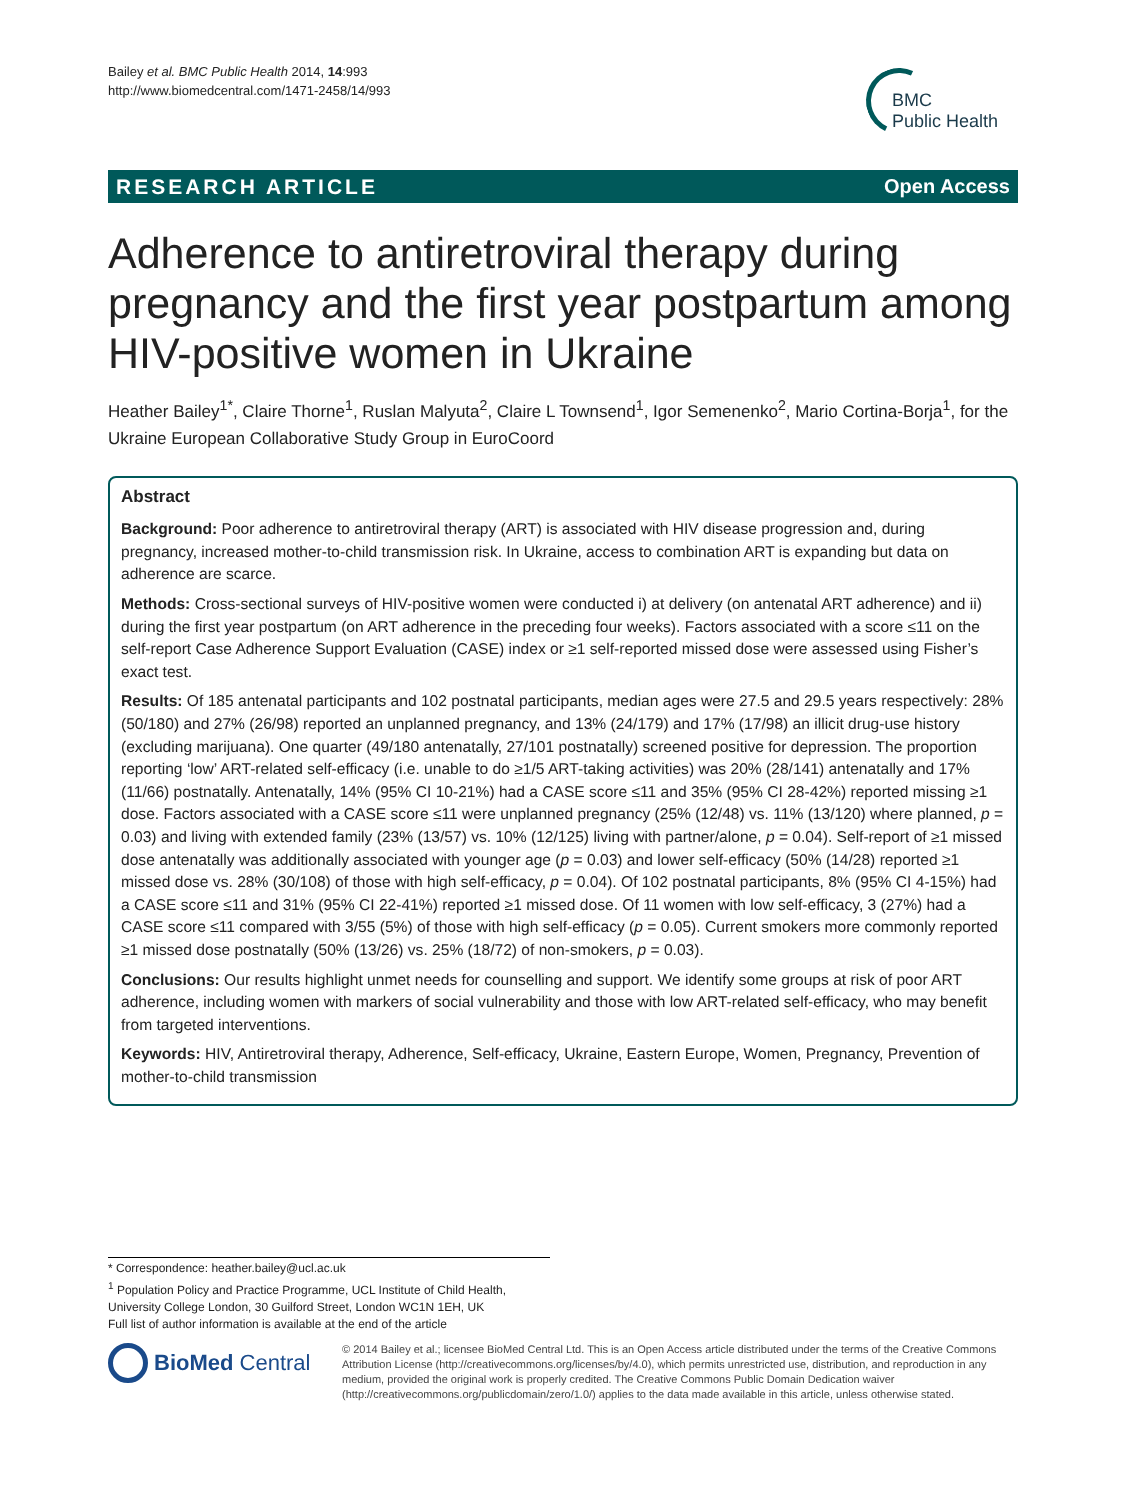Bailey et al. BMC Public Health 2014, 14:993
http://www.biomedcentral.com/1471-2458/14/993
BMC
Public Health
RESEARCH ARTICLE Open Access
Adherence to antiretroviral therapy during pregnancy and the first year postpartum among HIV-positive women in Ukraine
Heather Bailey<sup>1*</sup>, Claire Thorne<sup>1</sup>, Ruslan Malyuta<sup>2</sup>, Claire L Townsend<sup>1</sup>, Igor Semenenko<sup>2</sup>, Mario Cortina-Borja<sup>1</sup>, for the Ukraine European Collaborative Study Group in EuroCoord
Abstract
Background: Poor adherence to antiretroviral therapy (ART) is associated with HIV disease progression and, during pregnancy, increased mother-to-child transmission risk. In Ukraine, access to combination ART is expanding but data on adherence are scarce.
Methods: Cross-sectional surveys of HIV-positive women were conducted i) at delivery (on antenatal ART adherence) and ii) during the first year postpartum (on ART adherence in the preceding four weeks). Factors associated with a score ≤11 on the self-report Case Adherence Support Evaluation (CASE) index or ≥1 self-reported missed dose were assessed using Fisher’s exact test.
Results: Of 185 antenatal participants and 102 postnatal participants, median ages were 27.5 and 29.5 years respectively: 28% (50/180) and 27% (26/98) reported an unplanned pregnancy, and 13% (24/179) and 17% (17/98) an illicit drug-use history (excluding marijuana). One quarter (49/180 antenatally, 27/101 postnatally) screened positive for depression. The proportion reporting ‘low’ ART-related self-efficacy (i.e. unable to do ≥1/5 ART-taking activities) was 20% (28/141) antenatally and 17% (11/66) postnatally. Antenatally, 14% (95% CI 10-21%) had a CASE score ≤11 and 35% (95% CI 28-42%) reported missing ≥1 dose. Factors associated with a CASE score ≤11 were unplanned pregnancy (25% (12/48) vs. 11% (13/120) where planned, p = 0.03) and living with extended family (23% (13/57) vs. 10% (12/125) living with partner/alone, p = 0.04). Self-report of ≥1 missed dose antenatally was additionally associated with younger age (p = 0.03) and lower self-efficacy (50% (14/28) reported ≥1 missed dose vs. 28% (30/108) of those with high self-efficacy, p = 0.04). Of 102 postnatal participants, 8% (95% CI 4-15%) had a CASE score ≤11 and 31% (95% CI 22-41%) reported ≥1 missed dose. Of 11 women with low self-efficacy, 3 (27%) had a CASE score ≤11 compared with 3/55 (5%) of those with high self-efficacy (p = 0.05). Current smokers more commonly reported ≥1 missed dose postnatally (50% (13/26) vs. 25% (18/72) of non-smokers, p = 0.03).
Conclusions: Our results highlight unmet needs for counselling and support. We identify some groups at risk of poor ART adherence, including women with markers of social vulnerability and those with low ART-related self-efficacy, who may benefit from targeted interventions.
Keywords: HIV, Antiretroviral therapy, Adherence, Self-efficacy, Ukraine, Eastern Europe, Women, Pregnancy, Prevention of mother-to-child transmission
* Correspondence: heather.bailey@ucl.ac.uk
<sup>1</sup> Population Policy and Practice Programme, UCL Institute of Child Health, University College London, 30 Guilford Street, London WC1N 1EH, UK
Full list of author information is available at the end of the article
BioMed Central
© 2014 Bailey et al.; licensee BioMed Central Ltd. This is an Open Access article distributed under the terms of the Creative Commons Attribution License (http://creativecommons.org/licenses/by/4.0), which permits unrestricted use, distribution, and reproduction in any medium, provided the original work is properly credited. The Creative Commons Public Domain Dedication waiver (http://creativecommons.org/publicdomain/zero/1.0/) applies to the data made available in this article, unless otherwise stated.